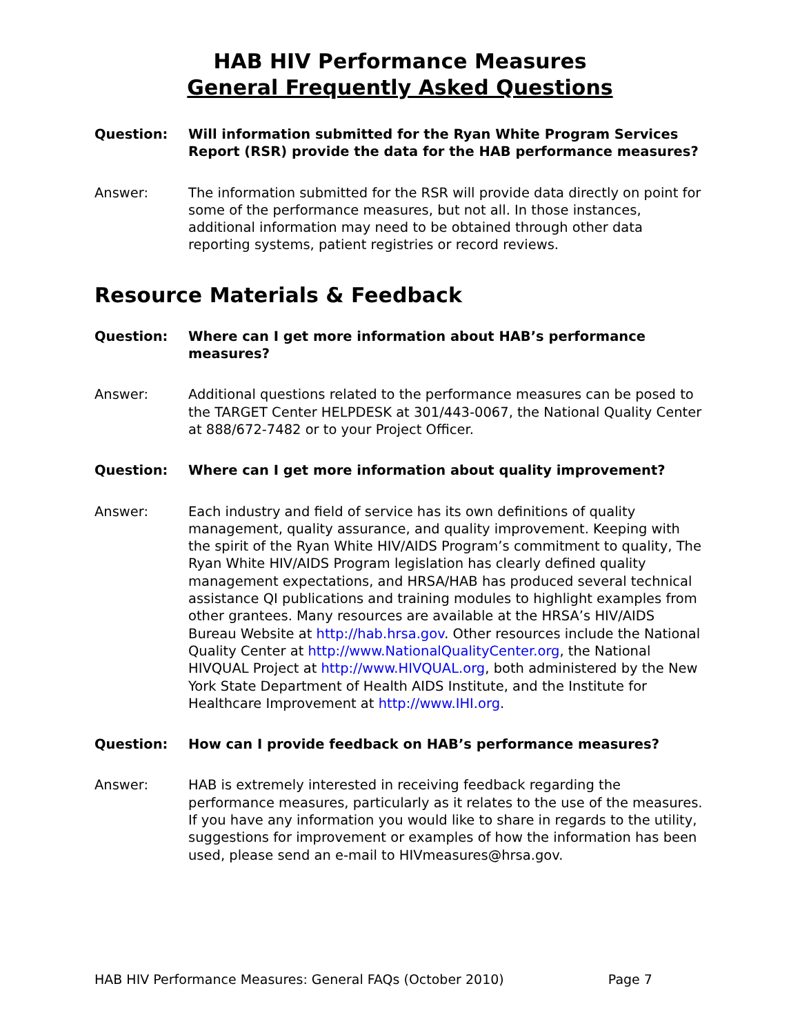HAB HIV Performance Measures
General Frequently Asked Questions
Question: Will information submitted for the Ryan White Program Services Report (RSR) provide the data for the HAB performance measures?
Answer: The information submitted for the RSR will provide data directly on point for some of the performance measures, but not all. In those instances, additional information may need to be obtained through other data reporting systems, patient registries or record reviews.
Resource Materials & Feedback
Question: Where can I get more information about HAB’s performance measures?
Answer: Additional questions related to the performance measures can be posed to the TARGET Center HELPDESK at 301/443-0067, the National Quality Center at 888/672-7482 or to your Project Officer.
Question: Where can I get more information about quality improvement?
Answer: Each industry and field of service has its own definitions of quality management, quality assurance, and quality improvement. Keeping with the spirit of the Ryan White HIV/AIDS Program’s commitment to quality, The Ryan White HIV/AIDS Program legislation has clearly defined quality management expectations, and HRSA/HAB has produced several technical assistance QI publications and training modules to highlight examples from other grantees. Many resources are available at the HRSA’s HIV/AIDS Bureau Website at http://hab.hrsa.gov. Other resources include the National Quality Center at http://www.NationalQualityCenter.org, the National HIVQUAL Project at http://www.HIVQUAL.org, both administered by the New York State Department of Health AIDS Institute, and the Institute for Healthcare Improvement at http://www.IHI.org.
Question: How can I provide feedback on HAB’s performance measures?
Answer: HAB is extremely interested in receiving feedback regarding the performance measures, particularly as it relates to the use of the measures. If you have any information you would like to share in regards to the utility, suggestions for improvement or examples of how the information has been used, please send an e-mail to HIVmeasures@hrsa.gov.
HAB HIV Performance Measures: General FAQs (October 2010) Page 7